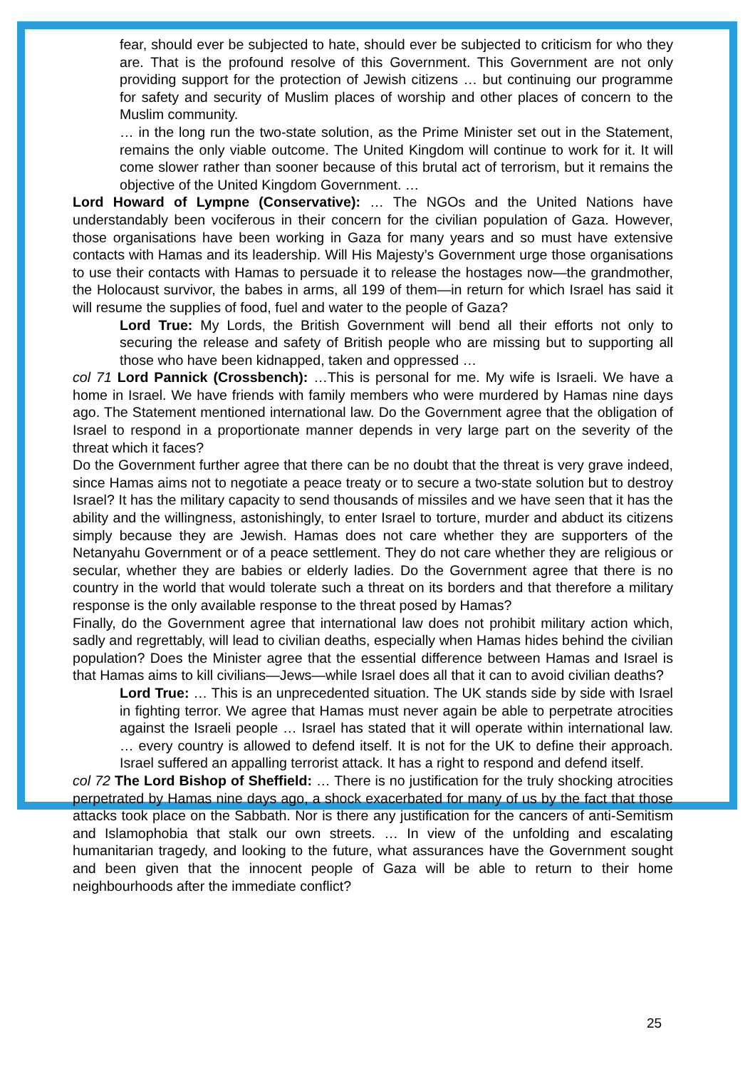fear, should ever be subjected to hate, should ever be subjected to criticism for who they are. That is the profound resolve of this Government. This Government are not only providing support for the protection of Jewish citizens … but continuing our programme for safety and security of Muslim places of worship and other places of concern to the Muslim community.
… in the long run the two-state solution, as the Prime Minister set out in the Statement, remains the only viable outcome. The United Kingdom will continue to work for it. It will come slower rather than sooner because of this brutal act of terrorism, but it remains the objective of the United Kingdom Government. …
Lord Howard of Lympne (Conservative): … The NGOs and the United Nations have understandably been vociferous in their concern for the civilian population of Gaza. However, those organisations have been working in Gaza for many years and so must have extensive contacts with Hamas and its leadership. Will His Majesty’s Government urge those organisations to use their contacts with Hamas to persuade it to release the hostages now—the grandmother, the Holocaust survivor, the babes in arms, all 199 of them—in return for which Israel has said it will resume the supplies of food, fuel and water to the people of Gaza?
Lord True: My Lords, the British Government will bend all their efforts not only to securing the release and safety of British people who are missing but to supporting all those who have been kidnapped, taken and oppressed …
col 71 Lord Pannick (Crossbench): …This is personal for me. My wife is Israeli. We have a home in Israel. We have friends with family members who were murdered by Hamas nine days ago. The Statement mentioned international law. Do the Government agree that the obligation of Israel to respond in a proportionate manner depends in very large part on the severity of the threat which it faces?
Do the Government further agree that there can be no doubt that the threat is very grave indeed, since Hamas aims not to negotiate a peace treaty or to secure a two-state solution but to destroy Israel? It has the military capacity to send thousands of missiles and we have seen that it has the ability and the willingness, astonishingly, to enter Israel to torture, murder and abduct its citizens simply because they are Jewish. Hamas does not care whether they are supporters of the Netanyahu Government or of a peace settlement. They do not care whether they are religious or secular, whether they are babies or elderly ladies. Do the Government agree that there is no country in the world that would tolerate such a threat on its borders and that therefore a military response is the only available response to the threat posed by Hamas?
Finally, do the Government agree that international law does not prohibit military action which, sadly and regrettably, will lead to civilian deaths, especially when Hamas hides behind the civilian population? Does the Minister agree that the essential difference between Hamas and Israel is that Hamas aims to kill civilians—Jews—while Israel does all that it can to avoid civilian deaths?
Lord True: … This is an unprecedented situation. The UK stands side by side with Israel in fighting terror. We agree that Hamas must never again be able to perpetrate atrocities against the Israeli people … Israel has stated that it will operate within international law. … every country is allowed to defend itself. It is not for the UK to define their approach. Israel suffered an appalling terrorist attack. It has a right to respond and defend itself.
col 72 The Lord Bishop of Sheffield: … There is no justification for the truly shocking atrocities perpetrated by Hamas nine days ago, a shock exacerbated for many of us by the fact that those attacks took place on the Sabbath. Nor is there any justification for the cancers of anti-Semitism and Islamophobia that stalk our own streets. … In view of the unfolding and escalating humanitarian tragedy, and looking to the future, what assurances have the Government sought and been given that the innocent people of Gaza will be able to return to their home neighbourhoods after the immediate conflict?
25